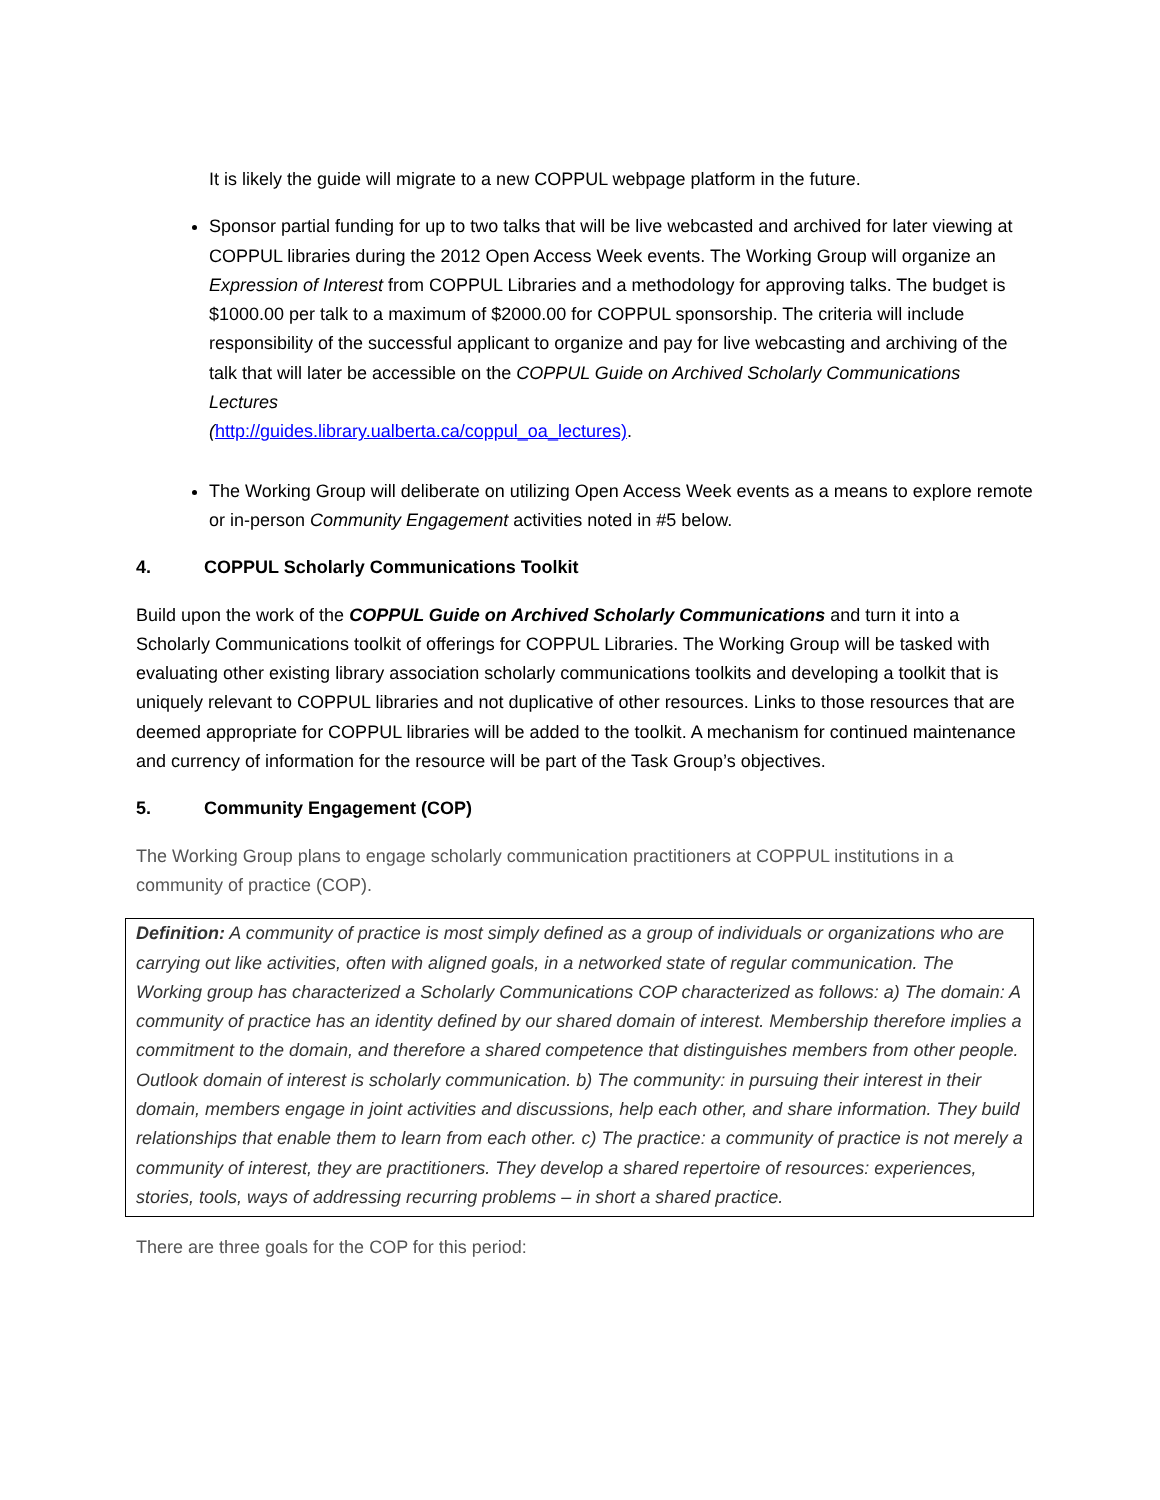It is likely the guide will migrate to a new COPPUL webpage platform in the future.
Sponsor partial funding for up to two talks that will be live webcasted and archived for later viewing at COPPUL libraries during the 2012 Open Access Week events. The Working Group will organize an Expression of Interest from COPPUL Libraries and a methodology for approving talks. The budget is $1000.00 per talk to a maximum of $2000.00 for COPPUL sponsorship. The criteria will include responsibility of the successful applicant to organize and pay for live webcasting and archiving of the talk that will later be accessible on the COPPUL Guide on Archived Scholarly Communications Lectures
(http://guides.library.ualberta.ca/coppul_oa_lectures).
The Working Group will deliberate on utilizing Open Access Week events as a means to explore remote or in-person Community Engagement activities noted in #5 below.
4. COPPUL Scholarly Communications Toolkit
Build upon the work of the COPPUL Guide on Archived Scholarly Communications and turn it into a Scholarly Communications toolkit of offerings for COPPUL Libraries. The Working Group will be tasked with evaluating other existing library association scholarly communications toolkits and developing a toolkit that is uniquely relevant to COPPUL libraries and not duplicative of other resources. Links to those resources that are deemed appropriate for COPPUL libraries will be added to the toolkit. A mechanism for continued maintenance and currency of information for the resource will be part of the Task Group’s objectives.
5. Community Engagement (COP)
The Working Group plans to engage scholarly communication practitioners at COPPUL institutions in a community of practice (COP).
Definition: A community of practice is most simply defined as a group of individuals or organizations who are carrying out like activities, often with aligned goals, in a networked state of regular communication. The Working group has characterized a Scholarly Communications COP characterized as follows: a) The domain: A community of practice has an identity defined by our shared domain of interest. Membership therefore implies a commitment to the domain, and therefore a shared competence that distinguishes members from other people. Outlook domain of interest is scholarly communication. b) The community: in pursuing their interest in their domain, members engage in joint activities and discussions, help each other, and share information. They build relationships that enable them to learn from each other. c) The practice: a community of practice is not merely a community of interest, they are practitioners. They develop a shared repertoire of resources: experiences, stories, tools, ways of addressing recurring problems – in short a shared practice.
There are three goals for the COP for this period: